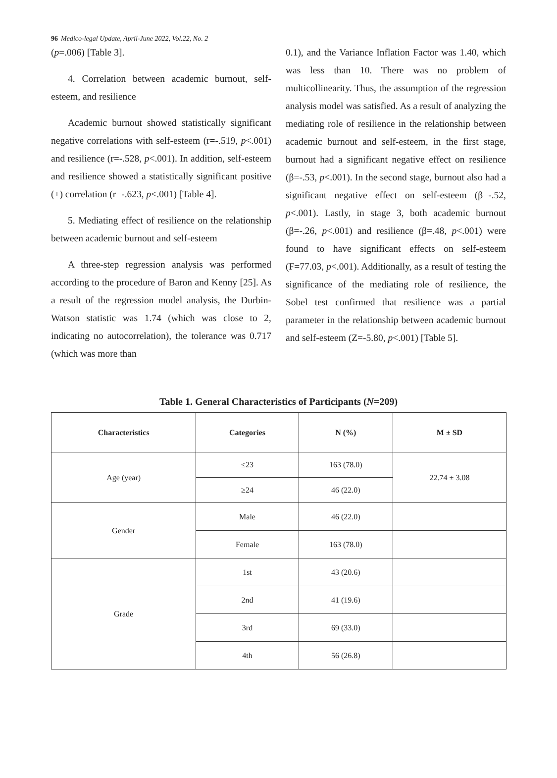96 Medico-legal Update, April-June 2022, Vol.22, No. 2
(p=.006) [Table 3].
4. Correlation between academic burnout, self-esteem, and resilience
Academic burnout showed statistically significant negative correlations with self-esteem (r=-.519, p<.001) and resilience (r=-.528, p<.001). In addition, self-esteem and resilience showed a statistically significant positive (+) correlation (r=-.623, p<.001) [Table 4].
5. Mediating effect of resilience on the relationship between academic burnout and self-esteem
A three-step regression analysis was performed according to the procedure of Baron and Kenny [25]. As a result of the regression model analysis, the Durbin-Watson statistic was 1.74 (which was close to 2, indicating no autocorrelation), the tolerance was 0.717 (which was more than
0.1), and the Variance Inflation Factor was 1.40, which was less than 10. There was no problem of multicollinearity. Thus, the assumption of the regression analysis model was satisfied. As a result of analyzing the mediating role of resilience in the relationship between academic burnout and self-esteem, in the first stage, burnout had a significant negative effect on resilience (β=-.53, p<.001). In the second stage, burnout also had a significant negative effect on self-esteem (β=-.52, p<.001). Lastly, in stage 3, both academic burnout (β=-.26, p<.001) and resilience (β=.48, p<.001) were found to have significant effects on self-esteem (F=77.03, p<.001). Additionally, as a result of testing the significance of the mediating role of resilience, the Sobel test confirmed that resilience was a partial parameter in the relationship between academic burnout and self-esteem (Z=-5.80, p<.001) [Table 5].
Table 1. General Characteristics of Participants (N=209)
| Characteristics | Categories | N (%) | M ± SD |
| --- | --- | --- | --- |
| Age (year) | ≤23 | 163 (78.0) | 22.74 ± 3.08 |
| | ≥24 | 46 (22.0) | |
| Gender | Male | 46 (22.0) | |
| | Female | 163 (78.0) | |
| Grade | 1st | 43 (20.6) | |
| | 2nd | 41 (19.6) | |
| | 3rd | 69 (33.0) | |
| | 4th | 56 (26.8) | |